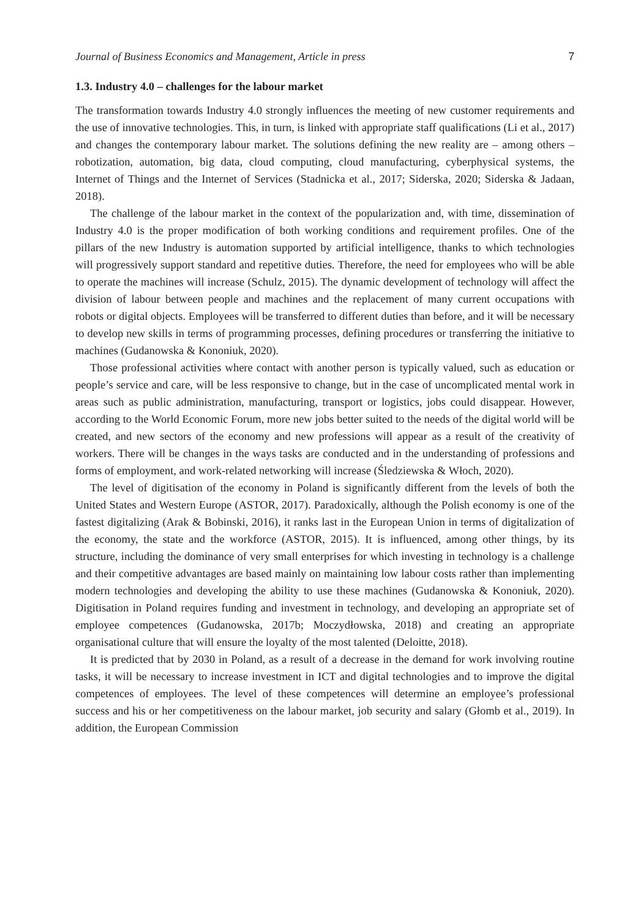Journal of Business Economics and Management, Article in press 7
1.3. Industry 4.0 – challenges for the labour market
The transformation towards Industry 4.0 strongly influences the meeting of new customer requirements and the use of innovative technologies. This, in turn, is linked with appropriate staff qualifications (Li et al., 2017) and changes the contemporary labour market. The solutions defining the new reality are – among others – robotization, automation, big data, cloud computing, cloud manufacturing, cyberphysical systems, the Internet of Things and the Internet of Services (Stadnicka et al., 2017; Siderska, 2020; Siderska & Jadaan, 2018).
The challenge of the labour market in the context of the popularization and, with time, dissemination of Industry 4.0 is the proper modification of both working conditions and requirement profiles. One of the pillars of the new Industry is automation supported by artificial intelligence, thanks to which technologies will progressively support standard and repetitive duties. Therefore, the need for employees who will be able to operate the machines will increase (Schulz, 2015). The dynamic development of technology will affect the division of labour between people and machines and the replacement of many current occupations with robots or digital objects. Employees will be transferred to different duties than before, and it will be necessary to develop new skills in terms of programming processes, defining procedures or transferring the initiative to machines (Gudanowska & Kononiuk, 2020).
Those professional activities where contact with another person is typically valued, such as education or people’s service and care, will be less responsive to change, but in the case of uncomplicated mental work in areas such as public administration, manufacturing, transport or logistics, jobs could disappear. However, according to the World Economic Forum, more new jobs better suited to the needs of the digital world will be created, and new sectors of the economy and new professions will appear as a result of the creativity of workers. There will be changes in the ways tasks are conducted and in the understanding of professions and forms of employment, and work-related networking will increase (Śledziewska & Włoch, 2020).
The level of digitisation of the economy in Poland is significantly different from the levels of both the United States and Western Europe (ASTOR, 2017). Paradoxically, although the Polish economy is one of the fastest digitalizing (Arak & Bobinski, 2016), it ranks last in the European Union in terms of digitalization of the economy, the state and the workforce (ASTOR, 2015). It is influenced, among other things, by its structure, including the dominance of very small enterprises for which investing in technology is a challenge and their competitive advantages are based mainly on maintaining low labour costs rather than implementing modern technologies and developing the ability to use these machines (Gudanowska & Kononiuk, 2020). Digitisation in Poland requires funding and investment in technology, and developing an appropriate set of employee competences (Gudanowska, 2017b; Moczydłowska, 2018) and creating an appropriate organisational culture that will ensure the loyalty of the most talented (Deloitte, 2018).
It is predicted that by 2030 in Poland, as a result of a decrease in the demand for work involving routine tasks, it will be necessary to increase investment in ICT and digital technologies and to improve the digital competences of employees. The level of these competences will determine an employee’s professional success and his or her competitiveness on the labour market, job security and salary (Głomb et al., 2019). In addition, the European Commission